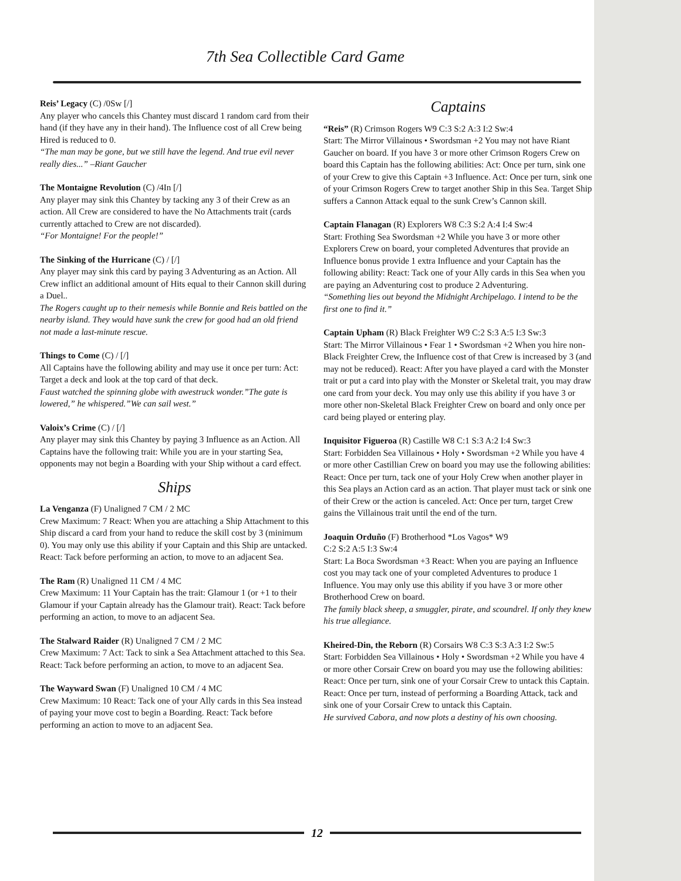7th Sea Collectible Card Game
Reis’ Legacy (C) /0Sw [/]
Any player who cancels this Chantey must discard 1 random card from their hand (if they have any in their hand). The Influence cost of all Crew being Hired is reduced to 0.
“The man may be gone, but we still have the legend. And true evil never really dies...” –Riant Gaucher
The Montaigne Revolution (C) /4In [/]
Any player may sink this Chantey by tacking any 3 of their Crew as an action. All Crew are considered to have the No Attachments trait (cards currently attached to Crew are not discarded).
“For Montaigne! For the people!”
The Sinking of the Hurricane (C) / [/]
Any player may sink this card by paying 3 Adventuring as an Action. All Crew inflict an additional amount of Hits equal to their Cannon skill during a Duel..
The Rogers caught up to their nemesis while Bonnie and Reis battled on the nearby island. They would have sunk the crew for good had an old friend not made a last-minute rescue.
Things to Come (C) / [/]
All Captains have the following ability and may use it once per turn: Act: Target a deck and look at the top card of that deck.
Faust watched the spinning globe with awestruck wonder.”The gate is lowered,” he whispered.”We can sail west.”
Valoix’s Crime (C) / [/]
Any player may sink this Chantey by paying 3 Influence as an Action. All Captains have the following trait: While you are in your starting Sea, opponents may not begin a Boarding with your Ship without a card effect.
Ships
La Venganza (F) Unaligned 7 CM / 2 MC
Crew Maximum: 7 React: When you are attaching a Ship Attachment to this Ship discard a card from your hand to reduce the skill cost by 3 (minimum 0). You may only use this ability if your Captain and this Ship are untacked. React: Tack before performing an action, to move to an adjacent Sea.
The Ram (R) Unaligned 11 CM / 4 MC
Crew Maximum: 11 Your Captain has the trait: Glamour 1 (or +1 to their Glamour if your Captain already has the Glamour trait). React: Tack before performing an action, to move to an adjacent Sea.
The Stalward Raider (R) Unaligned 7 CM / 2 MC
Crew Maximum: 7 Act: Tack to sink a Sea Attachment attached to this Sea. React: Tack before performing an action, to move to an adjacent Sea.
The Wayward Swan (F) Unaligned 10 CM / 4 MC
Crew Maximum: 10 React: Tack one of your Ally cards in this Sea instead of paying your move cost to begin a Boarding. React: Tack before performing an action to move to an adjacent Sea.
Captains
“Reis” (R) Crimson Rogers W9 C:3 S:2 A:3 I:2 Sw:4
Start: The Mirror Villainous • Swordsman +2 You may not have Riant Gaucher on board. If you have 3 or more other Crimson Rogers Crew on board this Captain has the following abilities: Act: Once per turn, sink one of your Crew to give this Captain +3 Influence. Act: Once per turn, sink one of your Crimson Rogers Crew to target another Ship in this Sea. Target Ship suffers a Cannon Attack equal to the sunk Crew’s Cannon skill.
Captain Flanagan (R) Explorers W8 C:3 S:2 A:4 I:4 Sw:4
Start: Frothing Sea Swordsman +2 While you have 3 or more other Explorers Crew on board, your completed Adventures that provide an Influence bonus provide 1 extra Influence and your Captain has the following ability: React: Tack one of your Ally cards in this Sea when you are paying an Adventuring cost to produce 2 Adventuring.
“Something lies out beyond the Midnight Archipelago. I intend to be the first one to find it.”
Captain Upham (R) Black Freighter W9 C:2 S:3 A:5 I:3 Sw:3
Start: The Mirror Villainous • Fear 1 • Swordsman +2 When you hire non-Black Freighter Crew, the Influence cost of that Crew is increased by 3 (and may not be reduced). React: After you have played a card with the Monster trait or put a card into play with the Monster or Skeletal trait, you may draw one card from your deck. You may only use this ability if you have 3 or more other non-Skeletal Black Freighter Crew on board and only once per card being played or entering play.
Inquisitor Figueroa (R) Castille W8 C:1 S:3 A:2 I:4 Sw:3
Start: Forbidden Sea Villainous • Holy • Swordsman +2 While you have 4 or more other Castillian Crew on board you may use the following abilities: React: Once per turn, tack one of your Holy Crew when another player in this Sea plays an Action card as an action. That player must tack or sink one of their Crew or the action is canceled. Act: Once per turn, target Crew gains the Villainous trait until the end of the turn.
Joaquin Orduño (F) Brotherhood *Los Vagos* W9
C:2 S:2 A:5 I:3 Sw:4
Start: La Boca Swordsman +3 React: When you are paying an Influence cost you may tack one of your completed Adventures to produce 1 Influence. You may only use this ability if you have 3 or more other Brotherhood Crew on board.
The family black sheep, a smuggler, pirate, and scoundrel. If only they knew his true allegiance.
Kheired-Din, the Reborn (R) Corsairs W8 C:3 S:3 A:3 I:2 Sw:5
Start: Forbidden Sea Villainous • Holy • Swordsman +2 While you have 4 or more other Corsair Crew on board you may use the following abilities: React: Once per turn, sink one of your Corsair Crew to untack this Captain. React: Once per turn, instead of performing a Boarding Attack, tack and sink one of your Corsair Crew to untack this Captain.
He survived Cabora, and now plots a destiny of his own choosing.
12